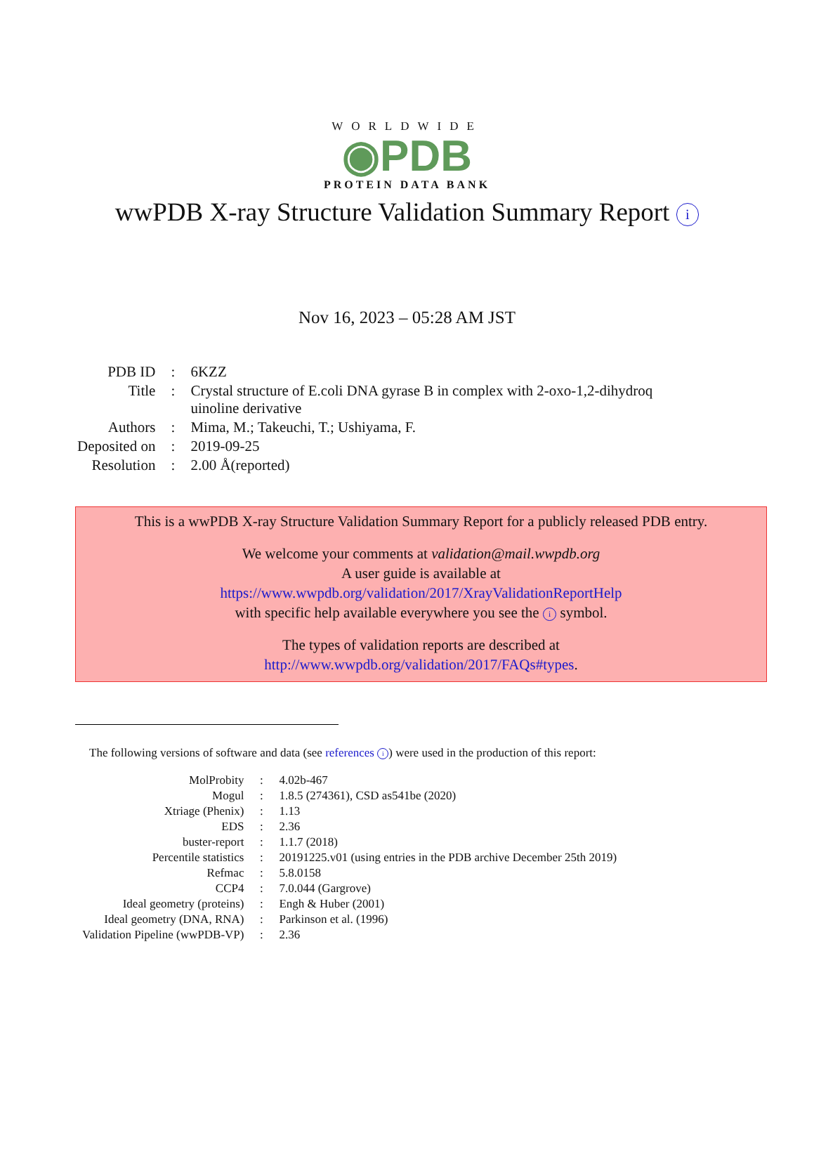WORLDWIDE
◉PDB
PROTEIN DATA BANK
wwPDB X-ray Structure Validation Summary Report i
Nov 16, 2023 – 05:28 AM JST
| PDB ID | : | 6KZZ |
| Title | : | Crystal structure of E.coli DNA gyrase B in complex with 2-oxo-1,2-dihydroq uinoline derivative |
| Authors | : | Mima, M.; Takeuchi, T.; Ushiyama, F. |
| Deposited on | : | 2019-09-25 |
| Resolution | : | 2.00 Å(reported) |
This is a wwPDB X-ray Structure Validation Summary Report for a publicly released PDB entry.
We welcome your comments at validation@mail.wwpdb.org
A user guide is available at
https://www.wwpdb.org/validation/2017/XrayValidationReportHelp
with specific help available everywhere you see the i symbol.
The types of validation reports are described at
http://www.wwpdb.org/validation/2017/FAQs#types.
The following versions of software and data (see references i) were used in the production of this report:
| MolProbity | : | 4.02b-467 |
| Mogul | : | 1.8.5 (274361), CSD as541be (2020) |
| Xtriage (Phenix) | : | 1.13 |
| EDS | : | 2.36 |
| buster-report | : | 1.1.7 (2018) |
| Percentile statistics | : | 20191225.v01 (using entries in the PDB archive December 25th 2019) |
| Refmac | : | 5.8.0158 |
| CCP4 | : | 7.0.044 (Gargrove) |
| Ideal geometry (proteins) | : | Engh & Huber (2001) |
| Ideal geometry (DNA, RNA) | : | Parkinson et al. (1996) |
| Validation Pipeline (wwPDB-VP) | : | 2.36 |